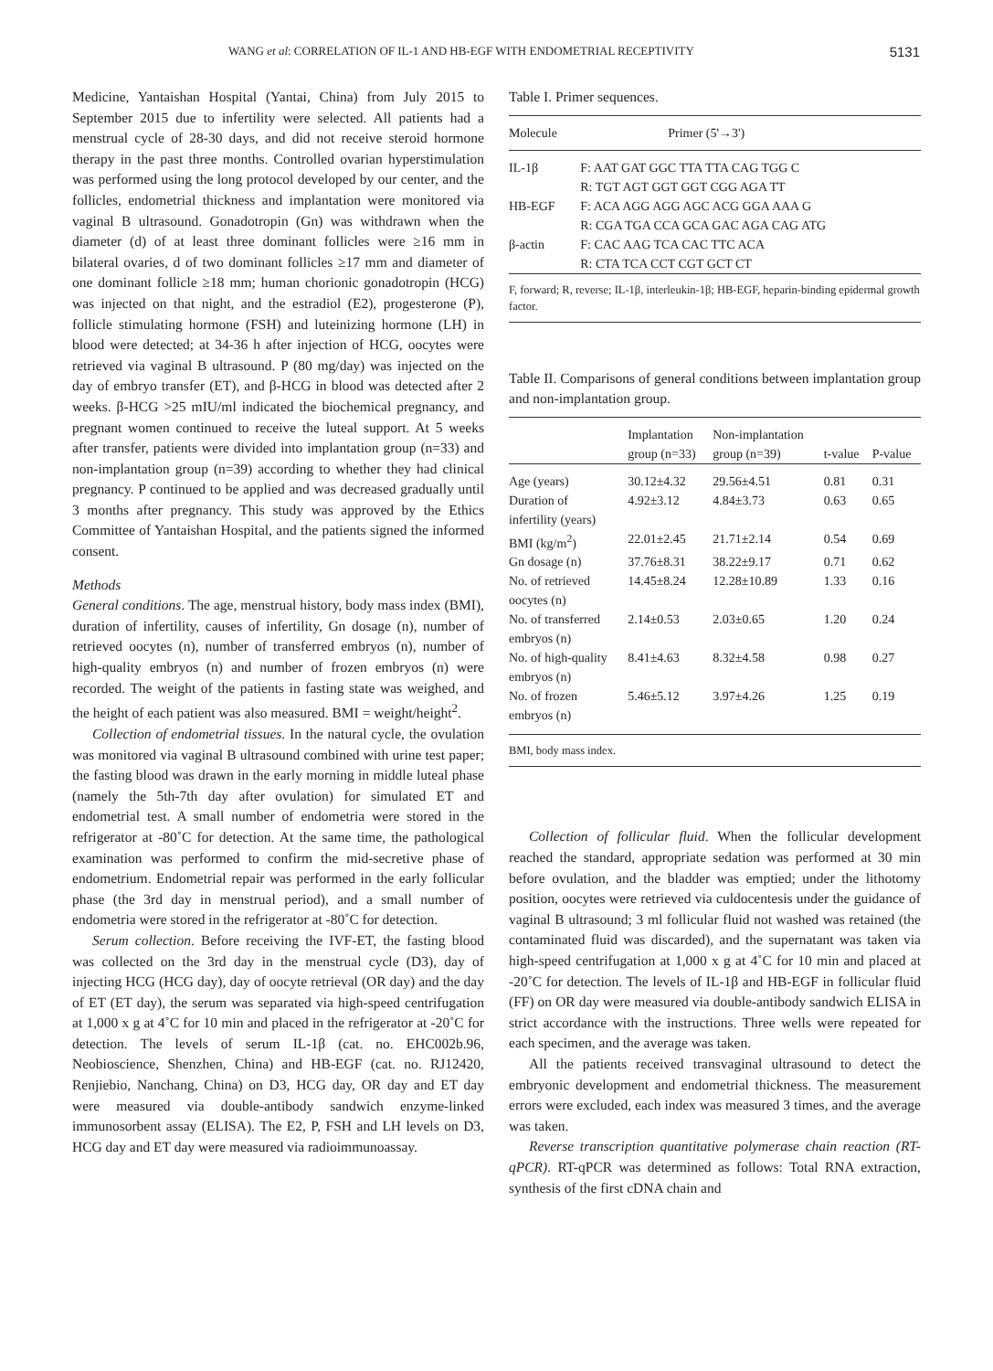WANG et al: CORRELATION OF IL-1 AND HB-EGF WITH ENDOMETRIAL RECEPTIVITY 5131
Medicine, Yantaishan Hospital (Yantai, China) from July 2015 to September 2015 due to infertility were selected. All patients had a menstrual cycle of 28-30 days, and did not receive steroid hormone therapy in the past three months. Controlled ovarian hyperstimulation was performed using the long protocol developed by our center, and the follicles, endometrial thickness and implantation were monitored via vaginal B ultrasound. Gonadotropin (Gn) was withdrawn when the diameter (d) of at least three dominant follicles were ≥16 mm in bilateral ovaries, d of two dominant follicles ≥17 mm and diameter of one dominant follicle ≥18 mm; human chorionic gonadotropin (HCG) was injected on that night, and the estradiol (E2), progesterone (P), follicle stimulating hormone (FSH) and luteinizing hormone (LH) in blood were detected; at 34-36 h after injection of HCG, oocytes were retrieved via vaginal B ultrasound. P (80 mg/day) was injected on the day of embryo transfer (ET), and β-HCG in blood was detected after 2 weeks. β-HCG >25 mIU/ml indicated the biochemical pregnancy, and pregnant women continued to receive the luteal support. At 5 weeks after transfer, patients were divided into implantation group (n=33) and non-implantation group (n=39) according to whether they had clinical pregnancy. P continued to be applied and was decreased gradually until 3 months after pregnancy. This study was approved by the Ethics Committee of Yantaishan Hospital, and the patients signed the informed consent.
Methods
General conditions. The age, menstrual history, body mass index (BMI), duration of infertility, causes of infertility, Gn dosage (n), number of retrieved oocytes (n), number of transferred embryos (n), number of high-quality embryos (n) and number of frozen embryos (n) were recorded. The weight of the patients in fasting state was weighed, and the height of each patient was also measured. BMI = weight/height<sup>2</sup>.
Collection of endometrial tissues. In the natural cycle, the ovulation was monitored via vaginal B ultrasound combined with urine test paper; the fasting blood was drawn in the early morning in middle luteal phase (namely the 5th-7th day after ovulation) for simulated ET and endometrial test. A small number of endometria were stored in the refrigerator at -80˚C for detection. At the same time, the pathological examination was performed to confirm the mid-secretive phase of endometrium. Endometrial repair was performed in the early follicular phase (the 3rd day in menstrual period), and a small number of endometria were stored in the refrigerator at -80˚C for detection.
Serum collection. Before receiving the IVF-ET, the fasting blood was collected on the 3rd day in the menstrual cycle (D3), day of injecting HCG (HCG day), day of oocyte retrieval (OR day) and the day of ET (ET day), the serum was separated via high-speed centrifugation at 1,000 x g at 4˚C for 10 min and placed in the refrigerator at -20˚C for detection. The levels of serum IL-1β (cat. no. EHC002b.96, Neobioscience, Shenzhen, China) and HB-EGF (cat. no. RJ12420, Renjiebio, Nanchang, China) on D3, HCG day, OR day and ET day were measured via double-antibody sandwich enzyme-linked immunosorbent assay (ELISA). The E2, P, FSH and LH levels on D3, HCG day and ET day were measured via radioimmunoassay.
Table I. Primer sequences.
| Molecule | Primer (5'→3') |
| --- | --- |
| IL-1β | F: AAT GAT GGC TTA TTA CAG TGG C R: TGT AGT GGT GGT CGG AGA TT |
| HB-EGF | F: ACA AGG AGG AGC ACG GGA AAA G R: CGA TGA CCA GCA GAC AGA CAG ATG |
| β-actin | F: CAC AAG TCA CAC TTC ACA R: CTA TCA CCT CGT GCT CT |
F, forward; R, reverse; IL-1β, interleukin-1β; HB-EGF, heparin-binding epidermal growth factor.
Table II. Comparisons of general conditions between implantation group and non-implantation group.
| | Implantation group (n=33) | Non-implantation group (n=39) | t-value | P-value |
| --- | --- | --- | --- | --- |
| Age (years) | 30.12±4.32 | 29.56±4.51 | 0.81 | 0.31 |
| Duration of infertility (years) | 4.92±3.12 | 4.84±3.73 | 0.63 | 0.65 |
| BMI (kg/m<sup>2</sup>) | 22.01±2.45 | 21.71±2.14 | 0.54 | 0.69 |
| Gn dosage (n) | 37.76±8.31 | 38.22±9.17 | 0.71 | 0.62 |
| No. of retrieved oocytes (n) | 14.45±8.24 | 12.28±10.89 | 1.33 | 0.16 |
| No. of transferred embryos (n) | 2.14±0.53 | 2.03±0.65 | 1.20 | 0.24 |
| No. of high-quality embryos (n) | 8.41±4.63 | 8.32±4.58 | 0.98 | 0.27 |
| No. of frozen embryos (n) | 5.46±5.12 | 3.97±4.26 | 1.25 | 0.19 |
BMI, body mass index.
Collection of follicular fluid. When the follicular development reached the standard, appropriate sedation was performed at 30 min before ovulation, and the bladder was emptied; under the lithotomy position, oocytes were retrieved via culdocentesis under the guidance of vaginal B ultrasound; 3 ml follicular fluid not washed was retained (the contaminated fluid was discarded), and the supernatant was taken via high-speed centrifugation at 1,000 x g at 4˚C for 10 min and placed at -20˚C for detection. The levels of IL-1β and HB-EGF in follicular fluid (FF) on OR day were measured via double-antibody sandwich ELISA in strict accordance with the instructions. Three wells were repeated for each specimen, and the average was taken.
All the patients received transvaginal ultrasound to detect the embryonic development and endometrial thickness. The measurement errors were excluded, each index was measured 3 times, and the average was taken.
Reverse transcription quantitative polymerase chain reaction (RT-qPCR). RT-qPCR was determined as follows: Total RNA extraction, synthesis of the first cDNA chain and